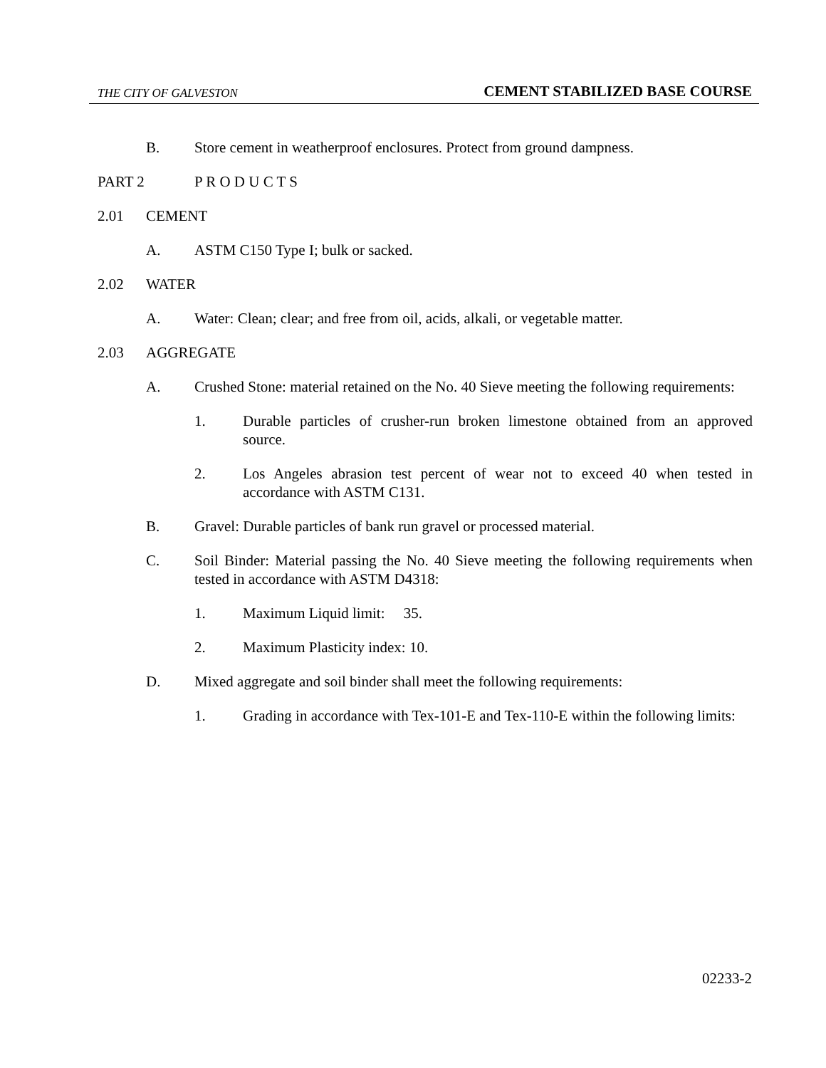THE CITY OF GALVESTON CEMENT STABILIZED BASE COURSE
B. Store cement in weatherproof enclosures. Protect from ground dampness.
PART 2 P R O D U C T S
2.01 CEMENT
A. ASTM C150 Type I; bulk or sacked.
2.02 WATER
A. Water: Clean; clear; and free from oil, acids, alkali, or vegetable matter.
2.03 AGGREGATE
A. Crushed Stone: material retained on the No. 40 Sieve meeting the following requirements:
1. Durable particles of crusher-run broken limestone obtained from an approved source.
2. Los Angeles abrasion test percent of wear not to exceed 40 when tested in accordance with ASTM C131.
B. Gravel: Durable particles of bank run gravel or processed material.
C. Soil Binder: Material passing the No. 40 Sieve meeting the following requirements when tested in accordance with ASTM D4318:
1. Maximum Liquid limit: 35.
2. Maximum Plasticity index: 10.
D. Mixed aggregate and soil binder shall meet the following requirements:
1. Grading in accordance with Tex-101-E and Tex-110-E within the following limits:
02233-2